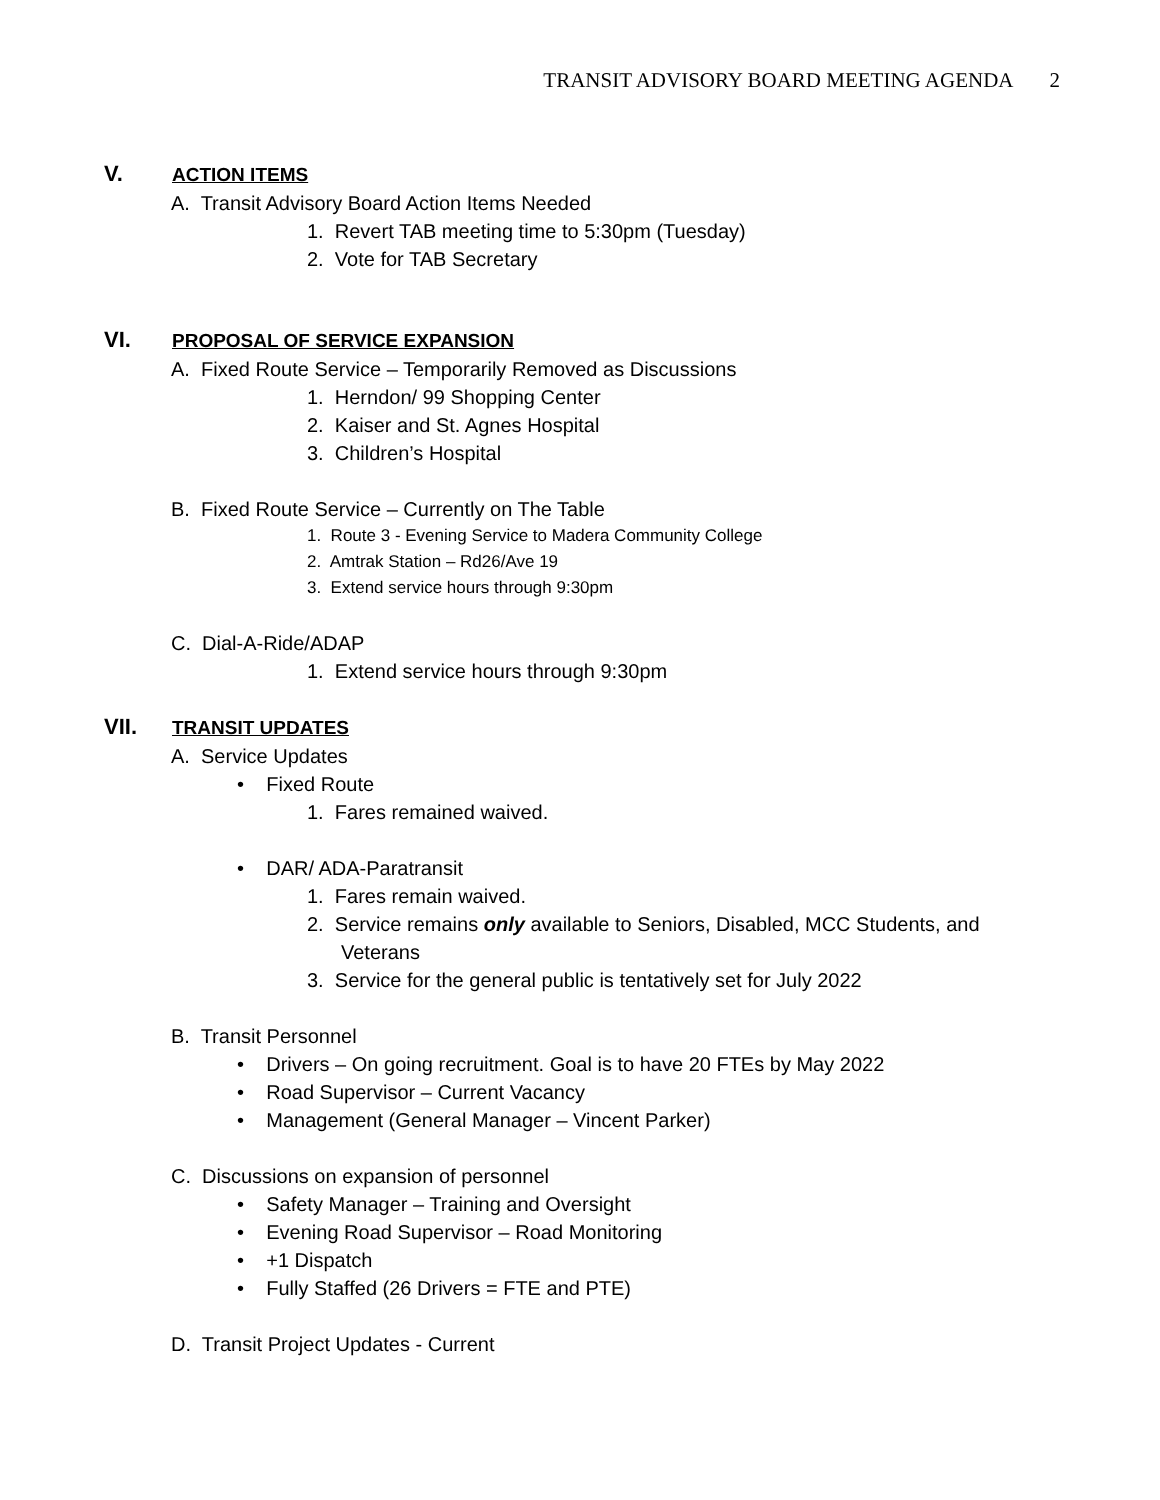TRANSIT ADVISORY BOARD MEETING AGENDA 2
V. ACTION ITEMS
A. Transit Advisory Board Action Items Needed
1. Revert TAB meeting time to 5:30pm (Tuesday)
2. Vote for TAB Secretary
VI. PROPOSAL OF SERVICE EXPANSION
A. Fixed Route Service – Temporarily Removed as Discussions
1. Herndon/ 99 Shopping Center
2. Kaiser and St. Agnes Hospital
3. Children’s Hospital
B. Fixed Route Service – Currently on The Table
1. Route 3 - Evening Service to Madera Community College
2. Amtrak Station – Rd26/Ave 19
3. Extend service hours through 9:30pm
C. Dial-A-Ride/ADAP
1. Extend service hours through 9:30pm
VII. TRANSIT UPDATES
A. Service Updates
• Fixed Route
1. Fares remained waived.
• DAR/ ADA-Paratransit
1. Fares remain waived.
2. Service remains only available to Seniors, Disabled, MCC Students, and Veterans
3. Service for the general public is tentatively set for July 2022
B. Transit Personnel
• Drivers – On going recruitment. Goal is to have 20 FTEs by May 2022
• Road Supervisor – Current Vacancy
• Management (General Manager – Vincent Parker)
C. Discussions on expansion of personnel
• Safety Manager – Training and Oversight
• Evening Road Supervisor – Road Monitoring
• +1 Dispatch
• Fully Staffed (26 Drivers = FTE and PTE)
D. Transit Project Updates - Current